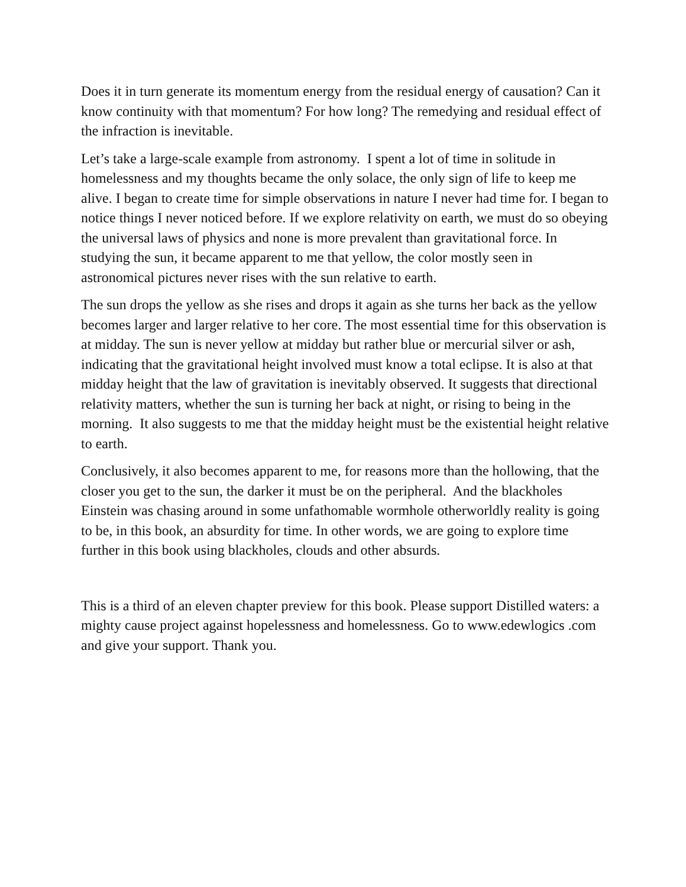Does it in turn generate its momentum energy from the residual energy of causation? Can it know continuity with that momentum? For how long? The remedying and residual effect of the infraction is inevitable.
Let’s take a large-scale example from astronomy. I spent a lot of time in solitude in homelessness and my thoughts became the only solace, the only sign of life to keep me alive. I began to create time for simple observations in nature I never had time for. I began to notice things I never noticed before. If we explore relativity on earth, we must do so obeying the universal laws of physics and none is more prevalent than gravitational force. In studying the sun, it became apparent to me that yellow, the color mostly seen in astronomical pictures never rises with the sun relative to earth.
The sun drops the yellow as she rises and drops it again as she turns her back as the yellow becomes larger and larger relative to her core. The most essential time for this observation is at midday. The sun is never yellow at midday but rather blue or mercurial silver or ash, indicating that the gravitational height involved must know a total eclipse. It is also at that midday height that the law of gravitation is inevitably observed. It suggests that directional relativity matters, whether the sun is turning her back at night, or rising to being in the morning. It also suggests to me that the midday height must be the existential height relative to earth.
Conclusively, it also becomes apparent to me, for reasons more than the hollowing, that the closer you get to the sun, the darker it must be on the peripheral. And the blackholes Einstein was chasing around in some unfathomable wormhole otherworldly reality is going to be, in this book, an absurdity for time. In other words, we are going to explore time further in this book using blackholes, clouds and other absurds.
This is a third of an eleven chapter preview for this book. Please support Distilled waters: a mighty cause project against hopelessness and homelessness. Go to www.edewlogics .com and give your support. Thank you.